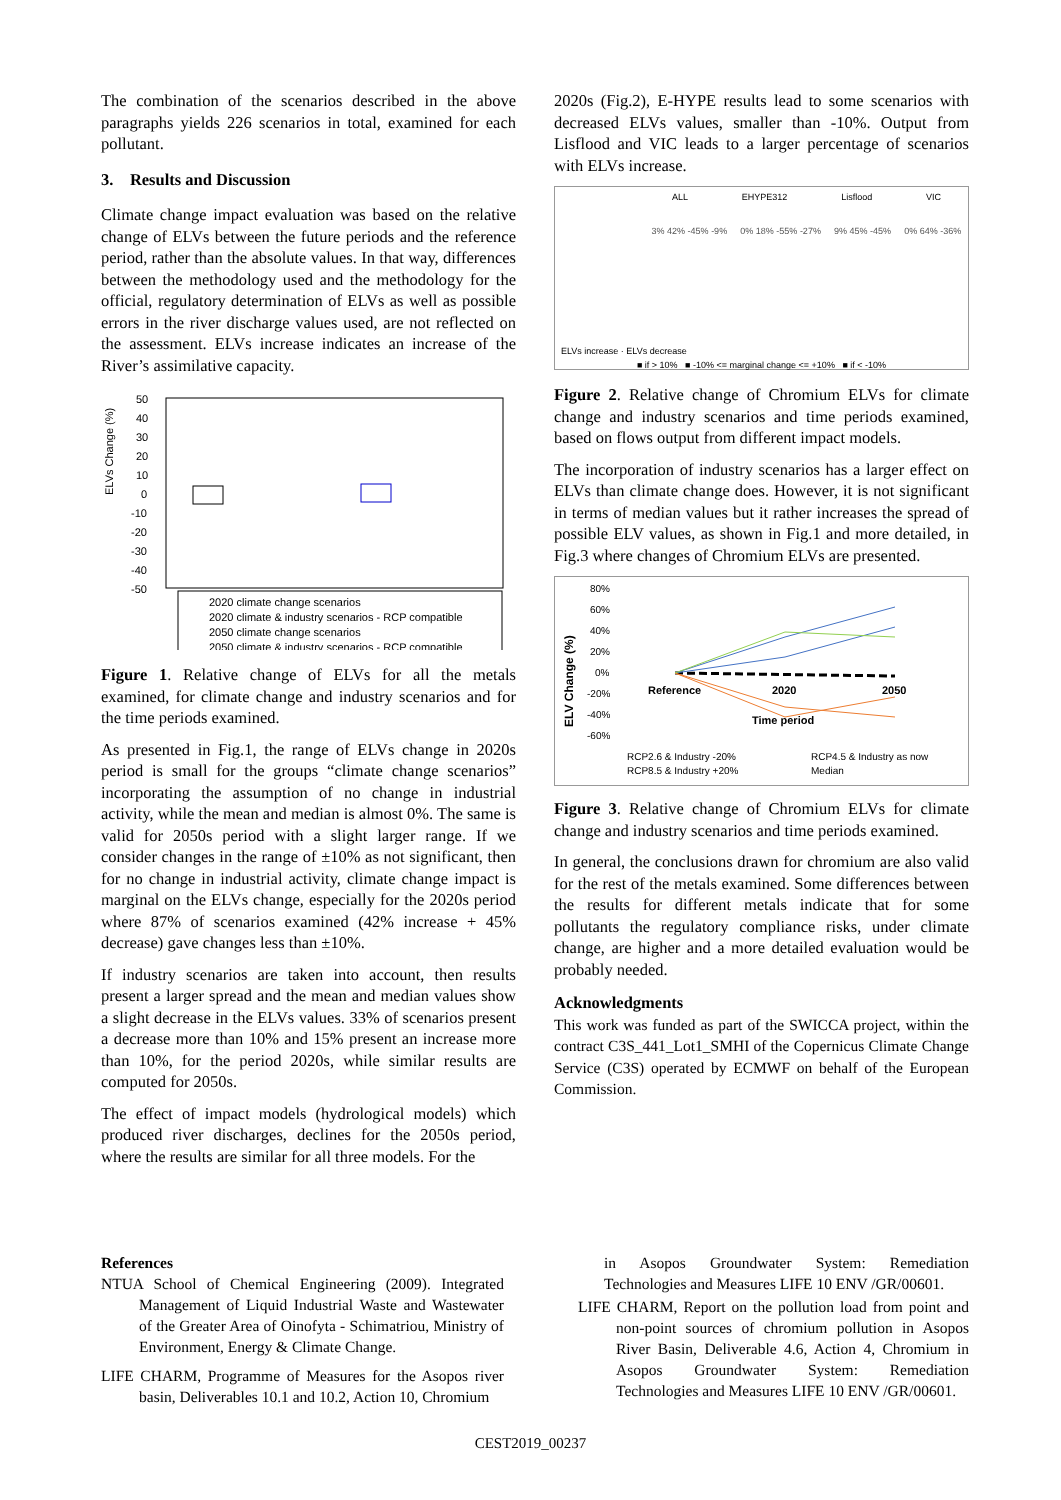The combination of the scenarios described in the above paragraphs yields 226 scenarios in total, examined for each pollutant.
3. Results and Discussion
Climate change impact evaluation was based on the relative change of ELVs between the future periods and the reference period, rather than the absolute values. In that way, differences between the methodology used and the methodology for the official, regulatory determination of ELVs as well as possible errors in the river discharge values used, are not reflected on the assessment. ELVs increase indicates an increase of the River’s assimilative capacity.
ELVs Change (%)
50
40
30
20
10
0
-10
-20
-30
-40
-50
2020 climate change scenarios
2020 climate & industry scenarios - RCP compatible
2050 climate change scenarios
2050 climate & industry scenarios - RCP compatible
Figure 1. Relative change of ELVs for all the metals examined, for climate change and industry scenarios and for the time periods examined.
As presented in Fig.1, the range of ELVs change in 2020s period is small for the groups “climate change scenarios” incorporating the assumption of no change in industrial activity, while the mean and median is almost 0%. The same is valid for 2050s period with a slight larger range. If we consider changes in the range of ±10% as not significant, then for no change in industrial activity, climate change impact is marginal on the ELVs change, especially for the 2020s period where 87% of scenarios examined (42% increase + 45% decrease) gave changes less than ±10%.
If industry scenarios are taken into account, then results present a larger spread and the mean and median values show a slight decrease in the ELVs values. 33% of scenarios present a decrease more than 10% and 15% present an increase more than 10%, for the period 2020s, while similar results are computed for 2050s.
The effect of impact models (hydrological models) which produced river discharges, declines for the 2050s period, where the results are similar for all three models. For the
2020s (Fig.2), E-HYPE results lead to some scenarios with decreased ELVs values, smaller than -10%. Output from Lisflood and VIC leads to a larger percentage of scenarios with ELVs increase.
ALL EHYPE312 Lisflood VIC
3% 42% -45% -9% 0% 18% -55% -27% 9% 45% -45% 0% 64% -36%
ELVs increase · ELVs decrease
■ if > 10% ■ -10% <= marginal change <= +10% ■ if < -10%
Figure 2. Relative change of Chromium ELVs for climate change and industry scenarios and time periods examined, based on flows output from different impact models.
The incorporation of industry scenarios has a larger effect on ELVs than climate change does. However, it is not significant in terms of median values but it rather increases the spread of possible ELV values, as shown in Fig.1 and more detailed, in Fig.3 where changes of Chromium ELVs are presented.
ELV Change (%)
80%
60%
40%
20%
0%
-20%
-40%
-60%
Reference
2020
2050
Time period
RCP2.6 & Industry -20%
RCP4.5 & Industry as now
RCP8.5 & Industry +20%
Median
Figure 3. Relative change of Chromium ELVs for climate change and industry scenarios and time periods examined.
In general, the conclusions drawn for chromium are also valid for the rest of the metals examined. Some differences between the results for different metals indicate that for some pollutants the regulatory compliance risks, under climate change, are higher and a more detailed evaluation would be probably needed.
Acknowledgments
This work was funded as part of the SWICCA project, within the contract C3S_441_Lot1_SMHI of the Copernicus Climate Change Service (C3S) operated by ECMWF on behalf of the European Commission.
References
NTUA School of Chemical Engineering (2009). Integrated Management of Liquid Industrial Waste and Wastewater of the Greater Area of Oinofyta - Schimatriou, Ministry of Environment, Energy & Climate Change.
LIFE CHARM, Programme of Measures for the Asopos river basin, Deliverables 10.1 and 10.2, Action 10, Chromium
in Asopos Groundwater System: Remediation Technologies and Measures LIFE 10 ENV /GR/00601.
LIFE CHARM, Report on the pollution load from point and non-point sources of chromium pollution in Asopos River Basin, Deliverable 4.6, Action 4, Chromium in Asopos Groundwater System: Remediation Technologies and Measures LIFE 10 ENV /GR/00601.
CEST2019_00237